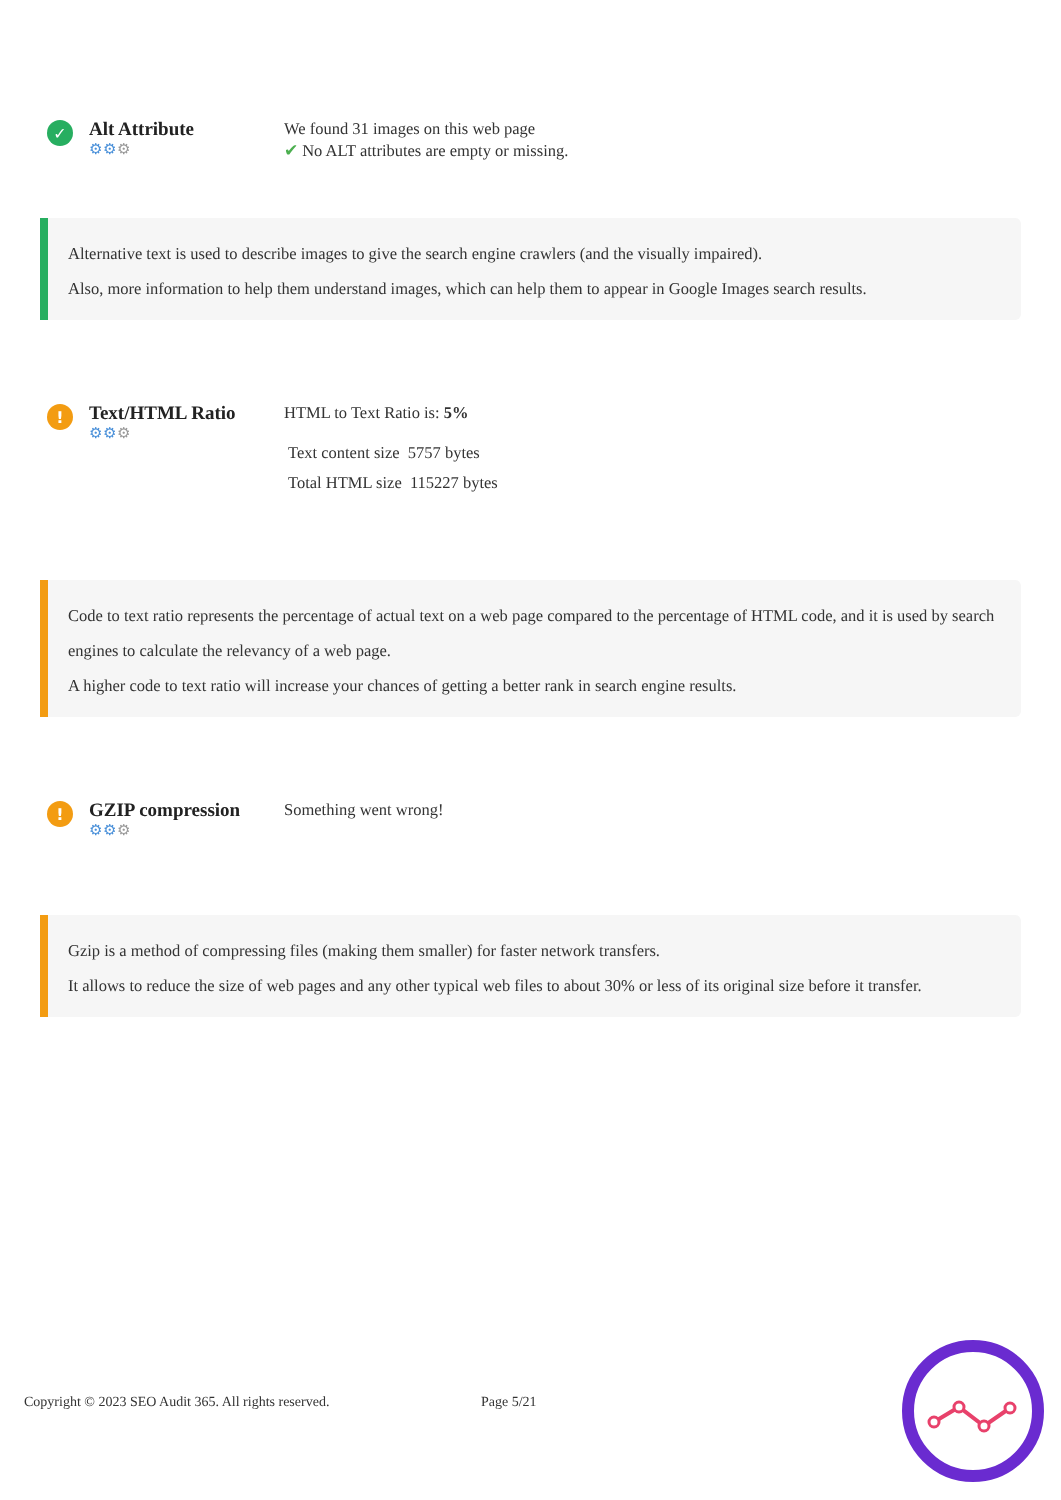✓
Alt Attribute
⚙⚙⚙
We found 31 images on this web page
✔ No ALT attributes are empty or missing.
Alternative text is used to describe images to give the search engine crawlers (and the visually impaired).
Also, more information to help them understand images, which can help them to appear in Google Images search results.
!
Text/HTML Ratio
⚙⚙⚙
HTML to Text Ratio is: 5%
Text content size 5757 bytes
Total HTML size 115227 bytes
Code to text ratio represents the percentage of actual text on a web page compared to the percentage of HTML code, and it is used by search engines to calculate the relevancy of a web page.
A higher code to text ratio will increase your chances of getting a better rank in search engine results.
!
GZIP compression
⚙⚙⚙
Something went wrong!
Gzip is a method of compressing files (making them smaller) for faster network transfers.
It allows to reduce the size of web pages and any other typical web files to about 30% or less of its original size before it transfer.
Copyright © 2023 SEO Audit 365. All rights reserved.
Page 5/21